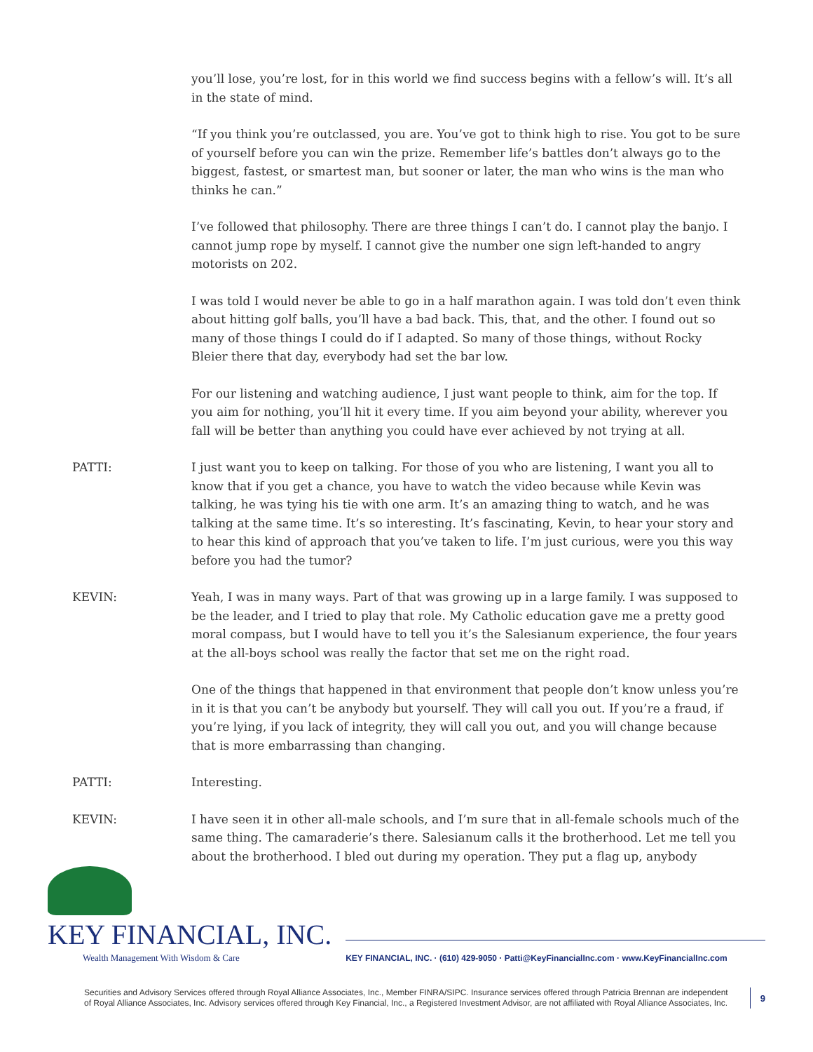you’ll lose, you’re lost, for in this world we find success begins with a fellow’s will. It’s all in the state of mind.
“If you think you’re outclassed, you are. You’ve got to think high to rise. You got to be sure of yourself before you can win the prize. Remember life’s battles don’t always go to the biggest, fastest, or smartest man, but sooner or later, the man who wins is the man who thinks he can.”
I’ve followed that philosophy. There are three things I can’t do. I cannot play the banjo. I cannot jump rope by myself. I cannot give the number one sign left-handed to angry motorists on 202.
I was told I would never be able to go in a half marathon again. I was told don’t even think about hitting golf balls, you’ll have a bad back. This, that, and the other. I found out so many of those things I could do if I adapted. So many of those things, without Rocky Bleier there that day, everybody had set the bar low.
For our listening and watching audience, I just want people to think, aim for the top. If you aim for nothing, you’ll hit it every time. If you aim beyond your ability, wherever you fall will be better than anything you could have ever achieved by not trying at all.
PATTI: I just want you to keep on talking. For those of you who are listening, I want you all to know that if you get a chance, you have to watch the video because while Kevin was talking, he was tying his tie with one arm. It’s an amazing thing to watch, and he was talking at the same time. It’s so interesting. It’s fascinating, Kevin, to hear your story and to hear this kind of approach that you’ve taken to life. I’m just curious, were you this way before you had the tumor?
KEVIN: Yeah, I was in many ways. Part of that was growing up in a large family. I was supposed to be the leader, and I tried to play that role. My Catholic education gave me a pretty good moral compass, but I would have to tell you it’s the Salesianum experience, the four years at the all-boys school was really the factor that set me on the right road.
One of the things that happened in that environment that people don’t know unless you’re in it is that you can’t be anybody but yourself. They will call you out. If you’re a fraud, if you’re lying, if you lack of integrity, they will call you out, and you will change because that is more embarrassing than changing.
PATTI: Interesting.
KEVIN: I have seen it in other all-male schools, and I’m sure that in all-female schools much of the same thing. The camaraderie’s there. Salesianum calls it the brotherhood. Let me tell you about the brotherhood. I bled out during my operation. They put a flag up, anybody
KEY FINANCIAL, INC.
Wealth Management With Wisdom & Care
KEY FINANCIAL, INC. · (610) 429-9050 · Patti@KeyFinancialInc.com · www.KeyFinancialInc.com
Securities and Advisory Services offered through Royal Alliance Associates, Inc., Member FINRA/SIPC. Insurance services offered through Patricia Brennan are independent of Royal Alliance Associates, Inc. Advisory services offered through Key Financial, Inc., a Registered Investment Advisor, are not affiliated with Royal Alliance Associates, Inc.
9